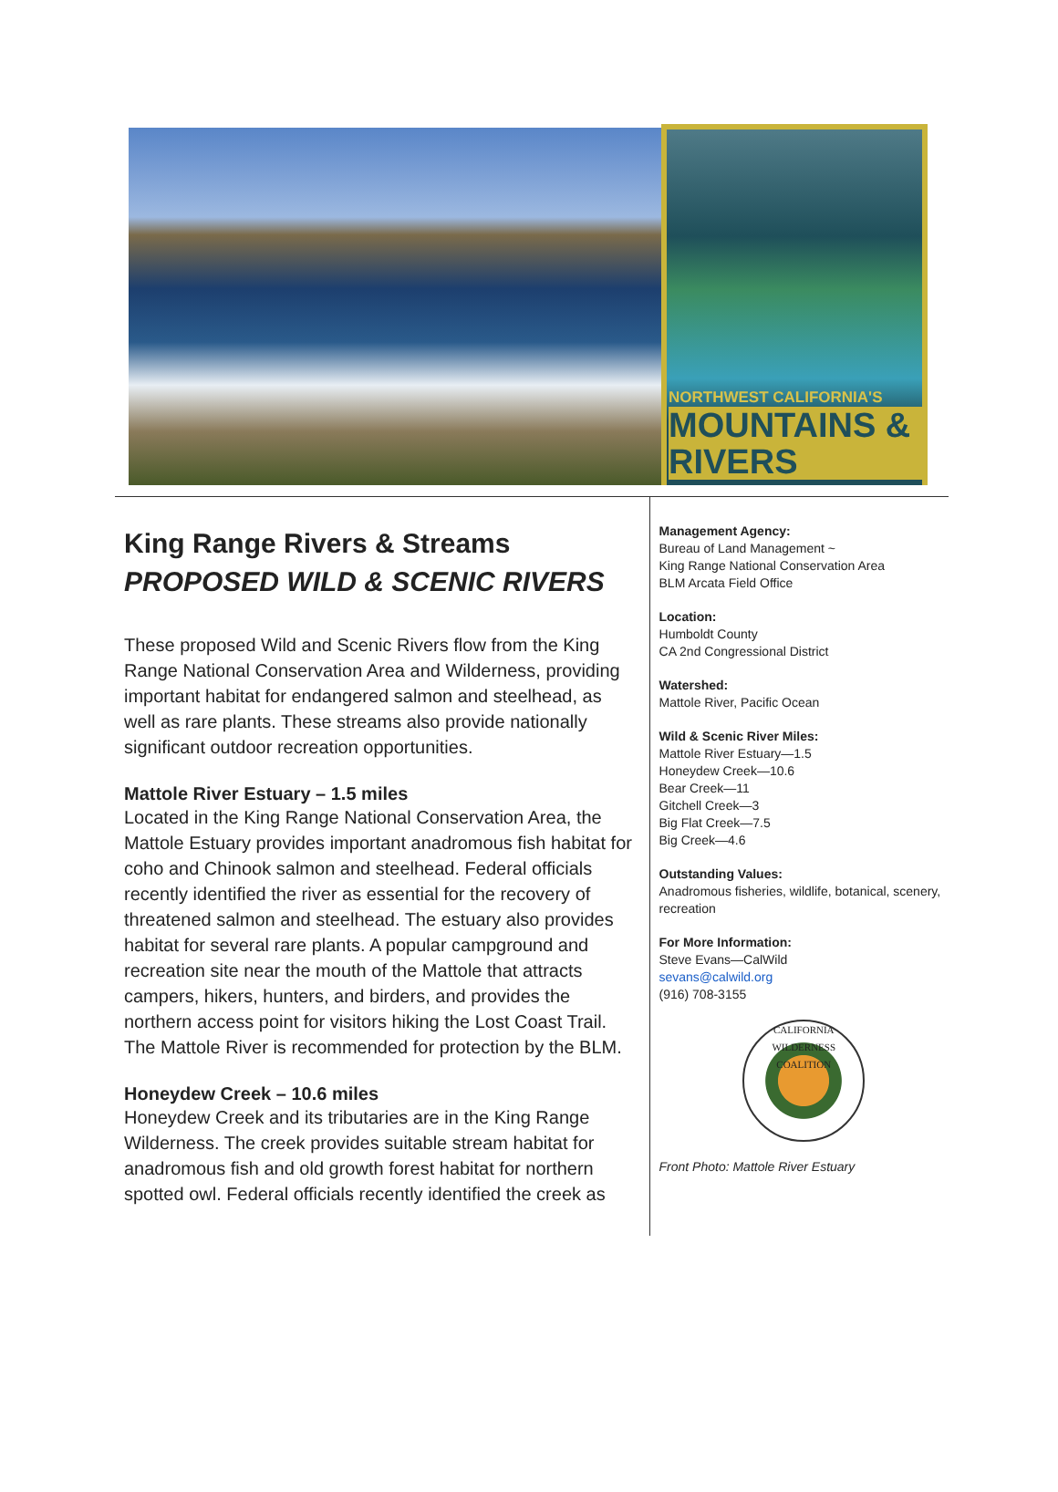NORTHWEST CALIFORNIA'S
MOUNTAINS & RIVERS
King Range Rivers & Streams
PROPOSED WILD & SCENIC RIVERS
These proposed Wild and Scenic Rivers flow from the King Range National Conservation Area and Wilderness, providing important habitat for endangered salmon and steelhead, as well as rare plants. These streams also provide nationally significant outdoor recreation opportunities.
Mattole River Estuary – 1.5 miles
Located in the King Range National Conservation Area, the Mattole Estuary provides important anadromous fish habitat for coho and Chinook salmon and steelhead. Federal officials recently identified the river as essential for the recovery of threatened salmon and steelhead. The estuary also provides habitat for several rare plants. A popular campground and recreation site near the mouth of the Mattole that attracts campers, hikers, hunters, and birders, and provides the northern access point for visitors hiking the Lost Coast Trail. The Mattole River is recommended for protection by the BLM.
Honeydew Creek – 10.6 miles
Honeydew Creek and its tributaries are in the King Range Wilderness. The creek provides suitable stream habitat for anadromous fish and old growth forest habitat for northern spotted owl. Federal officials recently identified the creek as
Management Agency:
Bureau of Land Management ~
King Range National Conservation Area
BLM Arcata Field Office
Location:
Humboldt County
CA 2nd Congressional District
Watershed:
Mattole River, Pacific Ocean
Wild & Scenic River Miles:
Mattole River Estuary—1.5
Honeydew Creek—10.6
Bear Creek—11
Gitchell Creek—3
Big Flat Creek—7.5
Big Creek—4.6
Outstanding Values:
Anadromous fisheries, wildlife, botanical, scenery, recreation
For More Information:
Steve Evans—CalWild
sevans@calwild.org
(916) 708-3155
CALIFORNIA WILDERNESS COALITION
Front Photo: Mattole River Estuary